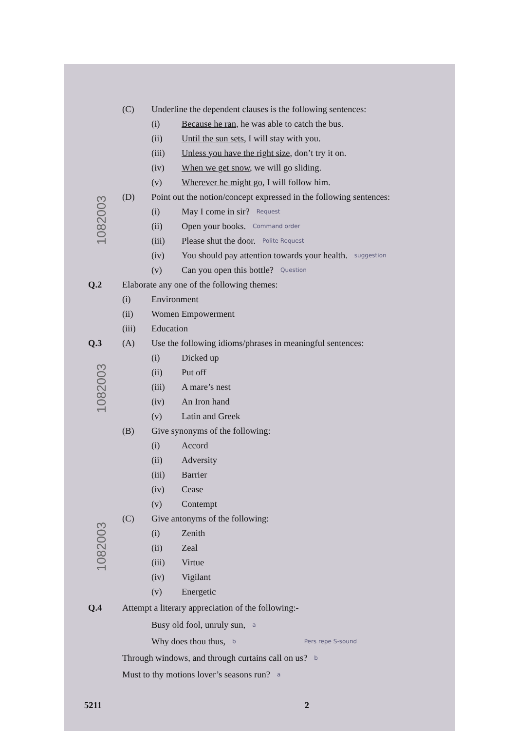1082003
1082003
1082003
(C) Underline the dependent clauses is the following sentences:
(i) Because he ran, he was able to catch the bus.
(ii) Until the sun sets, I will stay with you.
(iii) Unless you have the right size, don’t try it on.
(iv) When we get snow, we will go sliding.
(v) Wherever he might go, I will follow him.
(D) Point out the notion/concept expressed in the following sentences:
(i) May I come in sir? Request
(ii) Open your books. Command order
(iii) Please shut the door. Polite Request
(iv) You should pay attention towards your health. suggestion
(v) Can you open this bottle? Question
Q.2 Elaborate any one of the following themes:
(i) Environment
(ii) Women Empowerment
(iii) Education
Q.3 (A) Use the following idioms/phrases in meaningful sentences:
(i) Dicked up
(ii) Put off
(iii) A mare’s nest
(iv) An Iron hand
(v) Latin and Greek
(B) Give synonyms of the following:
(i) Accord
(ii) Adversity
(iii) Barrier
(iv) Cease
(v) Contempt
(C) Give antonyms of the following:
(i) Zenith
(ii) Zeal
(iii) Virtue
(iv) Vigilant
(v) Energetic
Q.4 Attempt a literary appreciation of the following:-
Busy old fool, unruly sun, a
Why does thou thus, b Pers repe S-sound
Through windows, and through curtains call on us? b
Must to thy motions lover’s seasons run? a
5211 2